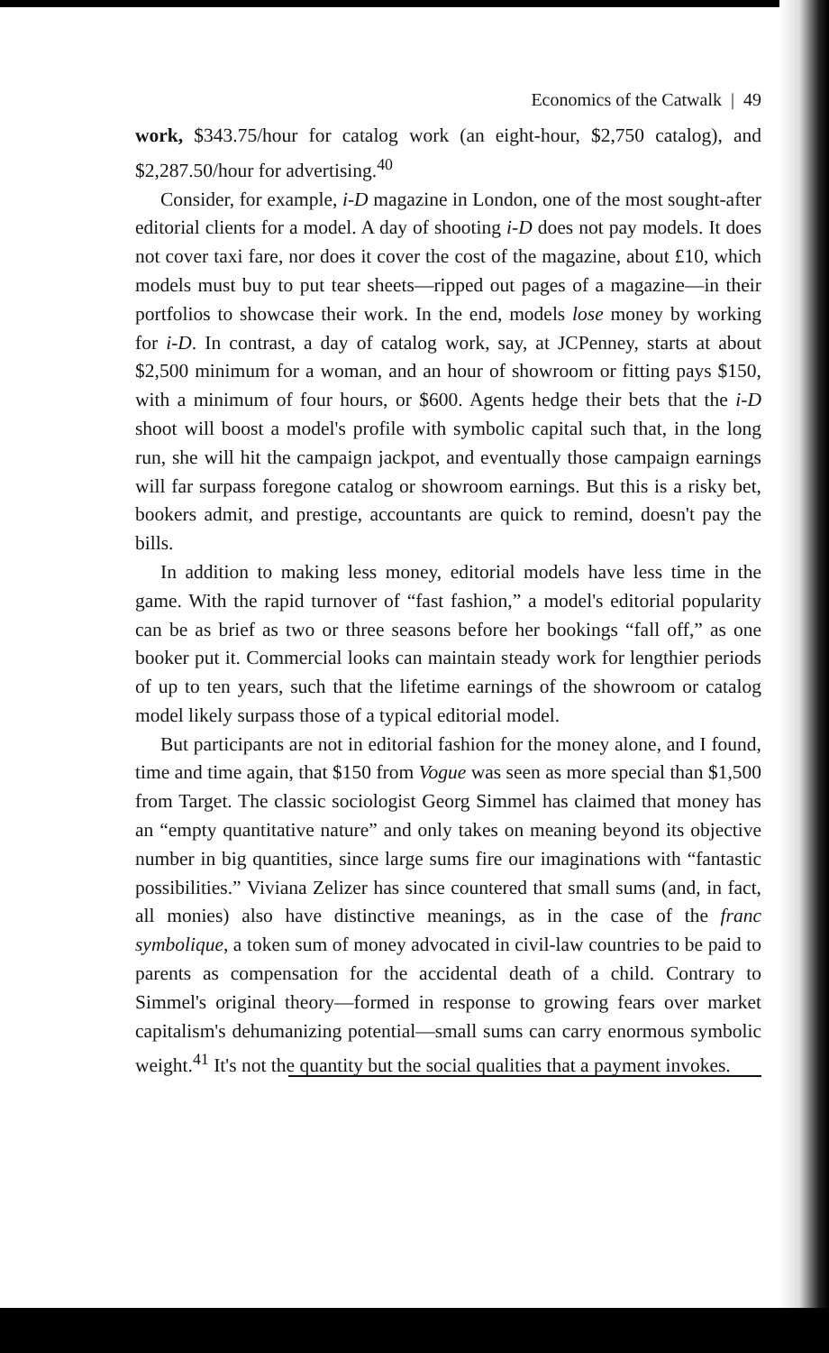Economics of the Catwalk | 49
work, $343.75/hour for catalog work (an eight-hour, $2,750 catalog), and $2,287.50/hour for advertising.<sup>40</sup>
Consider, for example, i-D magazine in London, one of the most sought-after editorial clients for a model. A day of shooting i-D does not pay models. It does not cover taxi fare, nor does it cover the cost of the magazine, about £10, which models must buy to put tear sheets—ripped out pages of a magazine—in their portfolios to showcase their work. In the end, models lose money by working for i-D. In contrast, a day of catalog work, say, at JCPenney, starts at about $2,500 minimum for a woman, and an hour of showroom or fitting pays $150, with a minimum of four hours, or $600. Agents hedge their bets that the i-D shoot will boost a model's profile with symbolic capital such that, in the long run, she will hit the campaign jackpot, and eventually those campaign earnings will far surpass foregone catalog or showroom earnings. But this is a risky bet, bookers admit, and prestige, accountants are quick to remind, doesn't pay the bills.
In addition to making less money, editorial models have less time in the game. With the rapid turnover of “fast fashion,” a model's editorial popularity can be as brief as two or three seasons before her bookings “fall off,” as one booker put it. Commercial looks can maintain steady work for lengthier periods of up to ten years, such that the lifetime earnings of the showroom or catalog model likely surpass those of a typical editorial model.
But participants are not in editorial fashion for the money alone, and I found, time and time again, that $150 from Vogue was seen as more special than $1,500 from Target. The classic sociologist Georg Simmel has claimed that money has an “empty quantitative nature” and only takes on meaning beyond its objective number in big quantities, since large sums fire our imaginations with “fantastic possibilities.” Viviana Zelizer has since countered that small sums (and, in fact, all monies) also have distinctive meanings, as in the case of the franc symbolique, a token sum of money advocated in civil-law countries to be paid to parents as compensation for the accidental death of a child. Contrary to Simmel's original theory—formed in response to growing fears over market capitalism's dehumanizing potential—small sums can carry enormous symbolic weight.<sup>41</sup> It's not the quantity but the social qualities that a payment invokes.